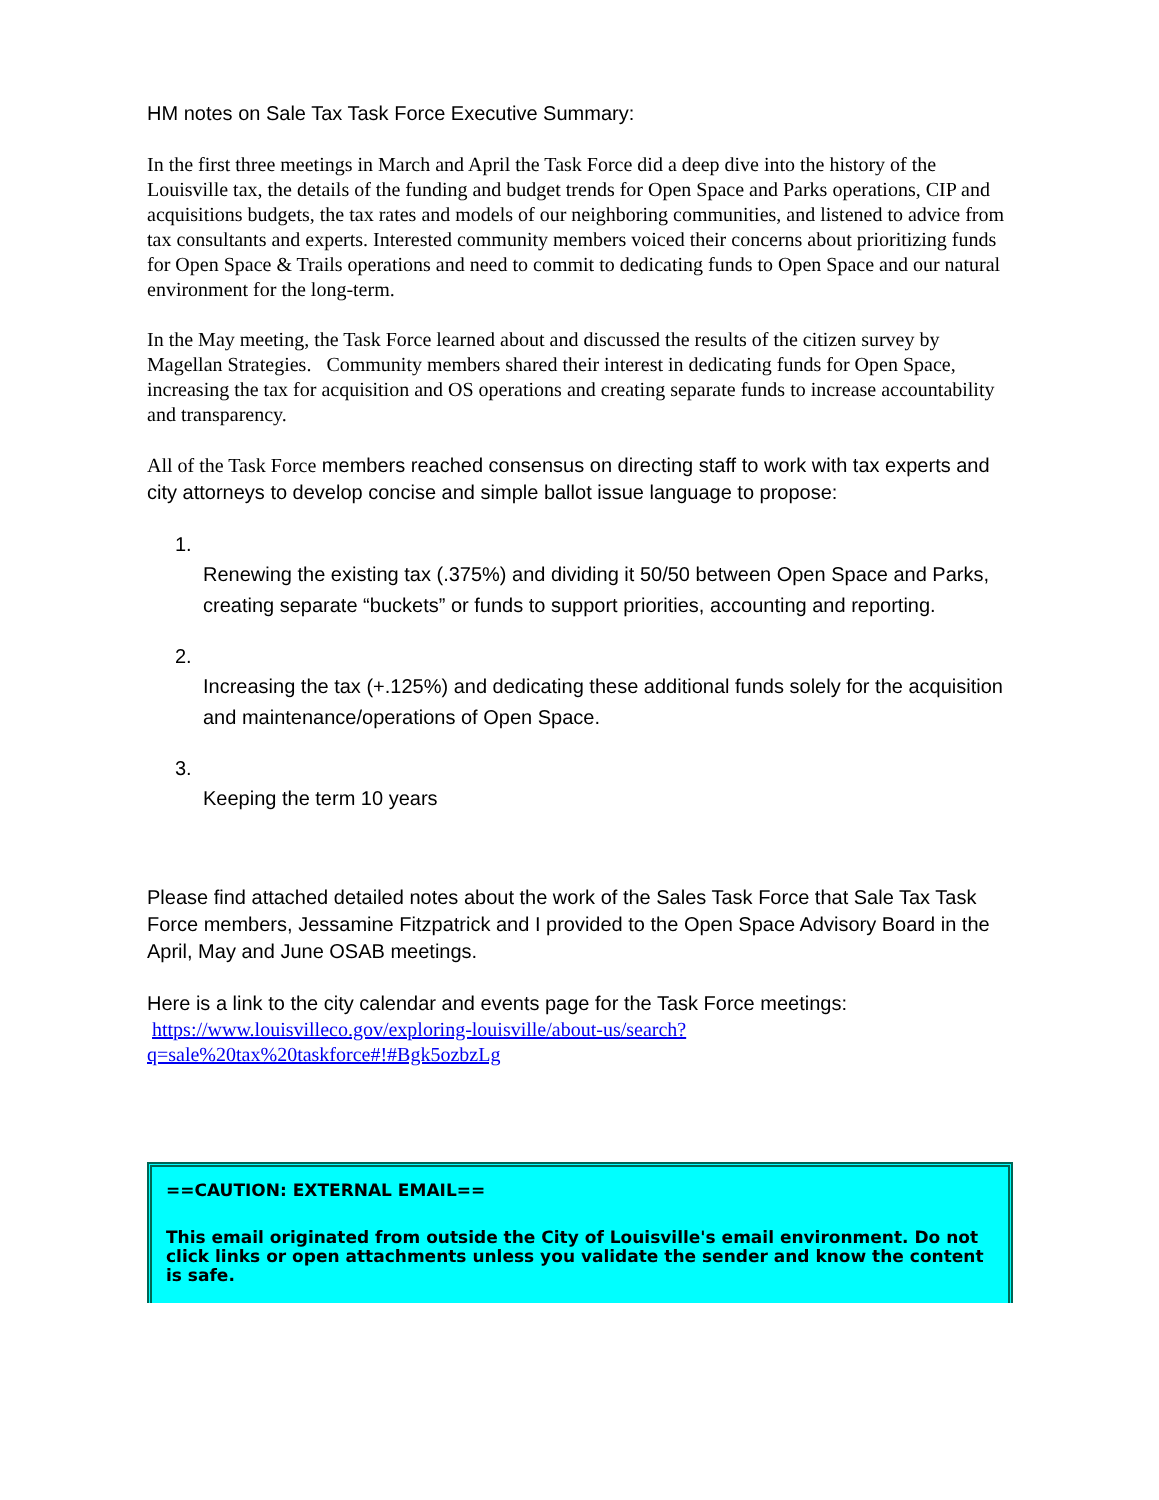HM notes on Sale Tax Task Force Executive Summary:
In the first three meetings in March and April the Task Force did a deep dive into the history of the Louisville tax, the details of the funding and budget trends for Open Space and Parks operations, CIP and acquisitions budgets, the tax rates and models of our neighboring communities, and listened to advice from tax consultants and experts. Interested community members voiced their concerns about prioritizing funds for Open Space & Trails operations and need to commit to dedicating funds to Open Space and our natural environment for the long-term.
In the May meeting, the Task Force learned about and discussed the results of the citizen survey by Magellan Strategies. Community members shared their interest in dedicating funds for Open Space, increasing the tax for acquisition and OS operations and creating separate funds to increase accountability and transparency.
All of the Task Force members reached consensus on directing staff to work with tax experts and city attorneys to develop concise and simple ballot issue language to propose:
1.
Renewing the existing tax (.375%) and dividing it 50/50 between Open Space and Parks, creating separate “buckets” or funds to support priorities, accounting and reporting.
2.
Increasing the tax (+.125%) and dedicating these additional funds solely for the acquisition and maintenance/operations of Open Space.
3.
Keeping the term 10 years
Please find attached detailed notes about the work of the Sales Task Force that Sale Tax Task Force members, Jessamine Fitzpatrick and I provided to the Open Space Advisory Board in the April, May and June OSAB meetings.
Here is a link to the city calendar and events page for the Task Force meetings:
https://www.louisvilleco.gov/exploring-louisville/about-us/search?
q=sale%20tax%20taskforce#!#Bgk5ozbzLg
==CAUTION: EXTERNAL EMAIL==
This email originated from outside the City of Louisville's email environment. Do not click links or open attachments unless you validate the sender and know the content is safe.